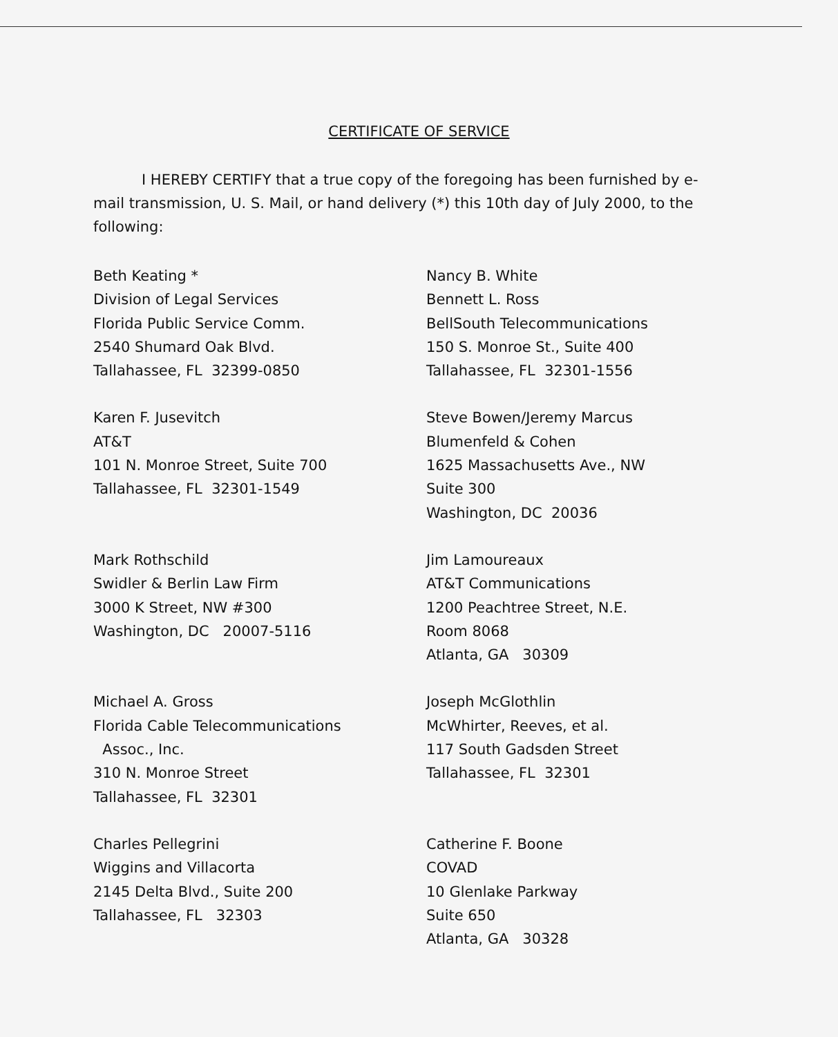CERTIFICATE OF SERVICE
I HEREBY CERTIFY that a true copy of the foregoing has been furnished by e-mail transmission, U. S. Mail, or hand delivery (*) this 10th day of July 2000, to the following:
Beth Keating * Division of Legal Services Florida Public Service Comm. 2540 Shumard Oak Blvd. Tallahassee, FL 32399-0850
Nancy B. White Bennett L. Ross BellSouth Telecommunications 150 S. Monroe St., Suite 400 Tallahassee, FL 32301-1556
Karen F. Jusevitch AT&T 101 N. Monroe Street, Suite 700 Tallahassee, FL 32301-1549
Steve Bowen/Jeremy Marcus Blumenfeld & Cohen 1625 Massachusetts Ave., NW Suite 300 Washington, DC 20036
Mark Rothschild Swidler & Berlin Law Firm 3000 K Street, NW #300 Washington, DC 20007-5116
Jim Lamoureaux AT&T Communications 1200 Peachtree Street, N.E. Room 8068 Atlanta, GA 30309
Michael A. Gross Florida Cable Telecommunications Assoc., Inc. 310 N. Monroe Street Tallahassee, FL 32301
Joseph McGlothlin McWhirter, Reeves, et al. 117 South Gadsden Street Tallahassee, FL 32301
Charles Pellegrini Wiggins and Villacorta 2145 Delta Blvd., Suite 200 Tallahassee, FL 32303
Catherine F. Boone COVAD 10 Glenlake Parkway Suite 650 Atlanta, GA 30328